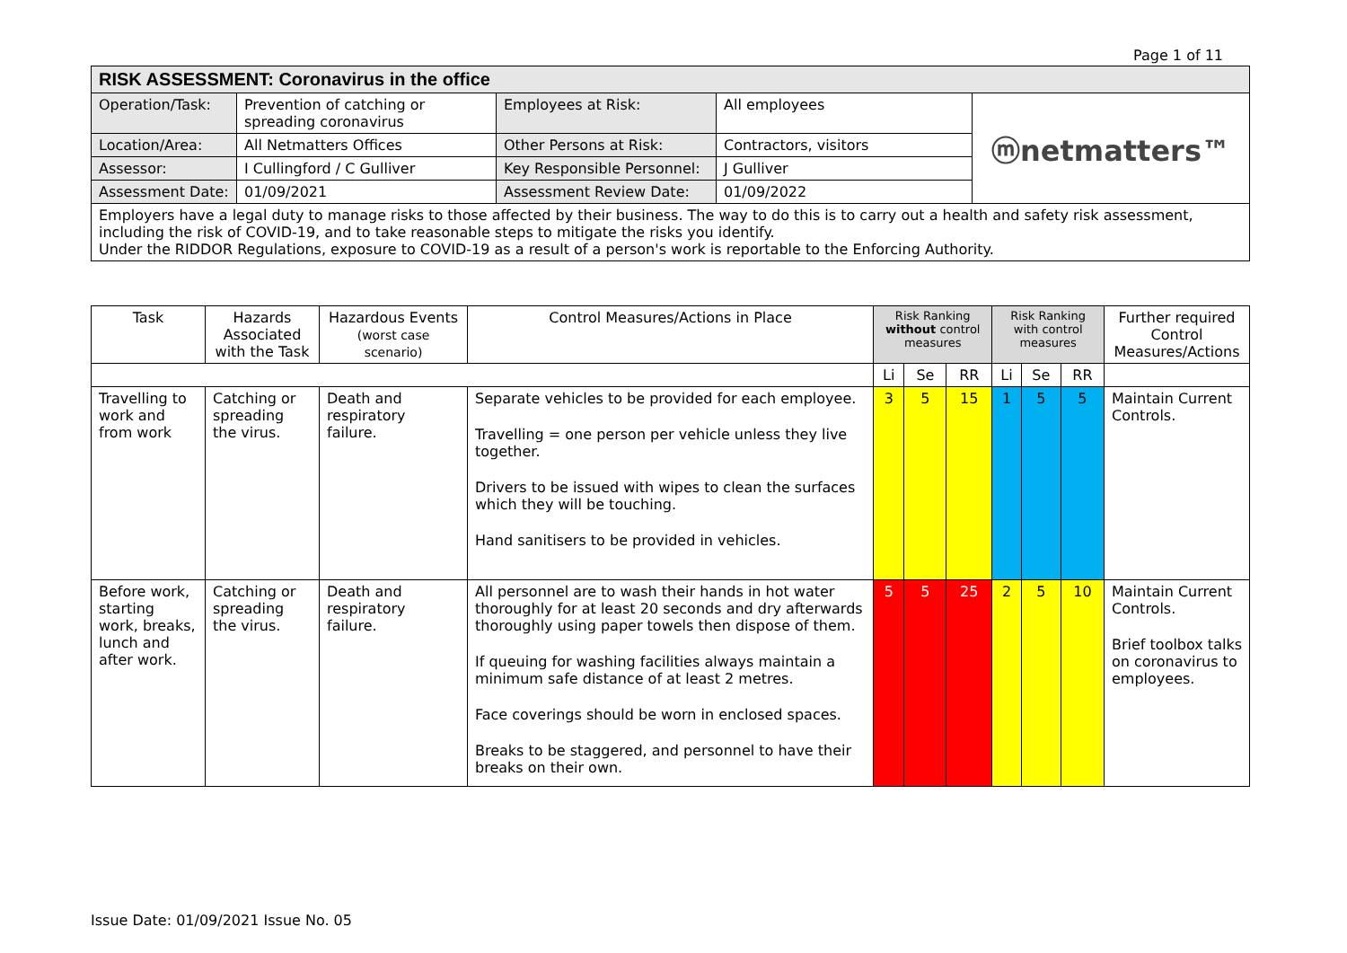Page 1 of 11
| RISK ASSESSMENT: Coronavirus in the office | | | | |
| Operation/Task: | Prevention of catching or spreading coronavirus | Employees at Risk: | All employees | ⓜnetmatters™ |
| Location/Area: | All Netmatters Offices | Other Persons at Risk: | Contractors, visitors | |
| Assessor: | I Cullingford / C Gulliver | Key Responsible Personnel: | J Gulliver | |
| Assessment Date: | 01/09/2021 | Assessment Review Date: | 01/09/2022 | |
| Employers have a legal duty to manage risks to those affected by their business. The way to do this is to carry out a health and safety risk assessment, including the risk of COVID-19, and to take reasonable steps to mitigate the risks you identify. Under the RIDDOR Regulations, exposure to COVID-19 as a result of a person's work is reportable to the Enforcing Authority. | | | | |
| Task | Hazards Associated with the Task | Hazardous Events (worst case scenario) | Control Measures/Actions in Place | Risk Ranking without control measures | | | Risk Ranking with control measures | | | Further required Control Measures/Actions |
| --- | --- | --- | --- | --- | --- | --- | --- | --- | --- | --- |
| | | | | Li | Se | RR | Li | Se | RR | |
| Travelling to work and from work | Catching or spreading the virus. | Death and respiratory failure. | Separate vehicles to be provided for each employee. Travelling = one person per vehicle unless they live together. Drivers to be issued with wipes to clean the surfaces which they will be touching. Hand sanitisers to be provided in vehicles. | 3 | 5 | 15 | 1 | 5 | 5 | Maintain Current Controls. |
| Before work, starting work, breaks, lunch and after work. | Catching or spreading the virus. | Death and respiratory failure. | All personnel are to wash their hands in hot water thoroughly for at least 20 seconds and dry afterwards thoroughly using paper towels then dispose of them. If queuing for washing facilities always maintain a minimum safe distance of at least 2 metres. Face coverings should be worn in enclosed spaces. Breaks to be staggered, and personnel to have their breaks on their own. | 5 | 5 | 25 | 2 | 5 | 10 | Maintain Current Controls. Brief toolbox talks on coronavirus to employees. |
Issue Date: 01/09/2021 Issue No. 05